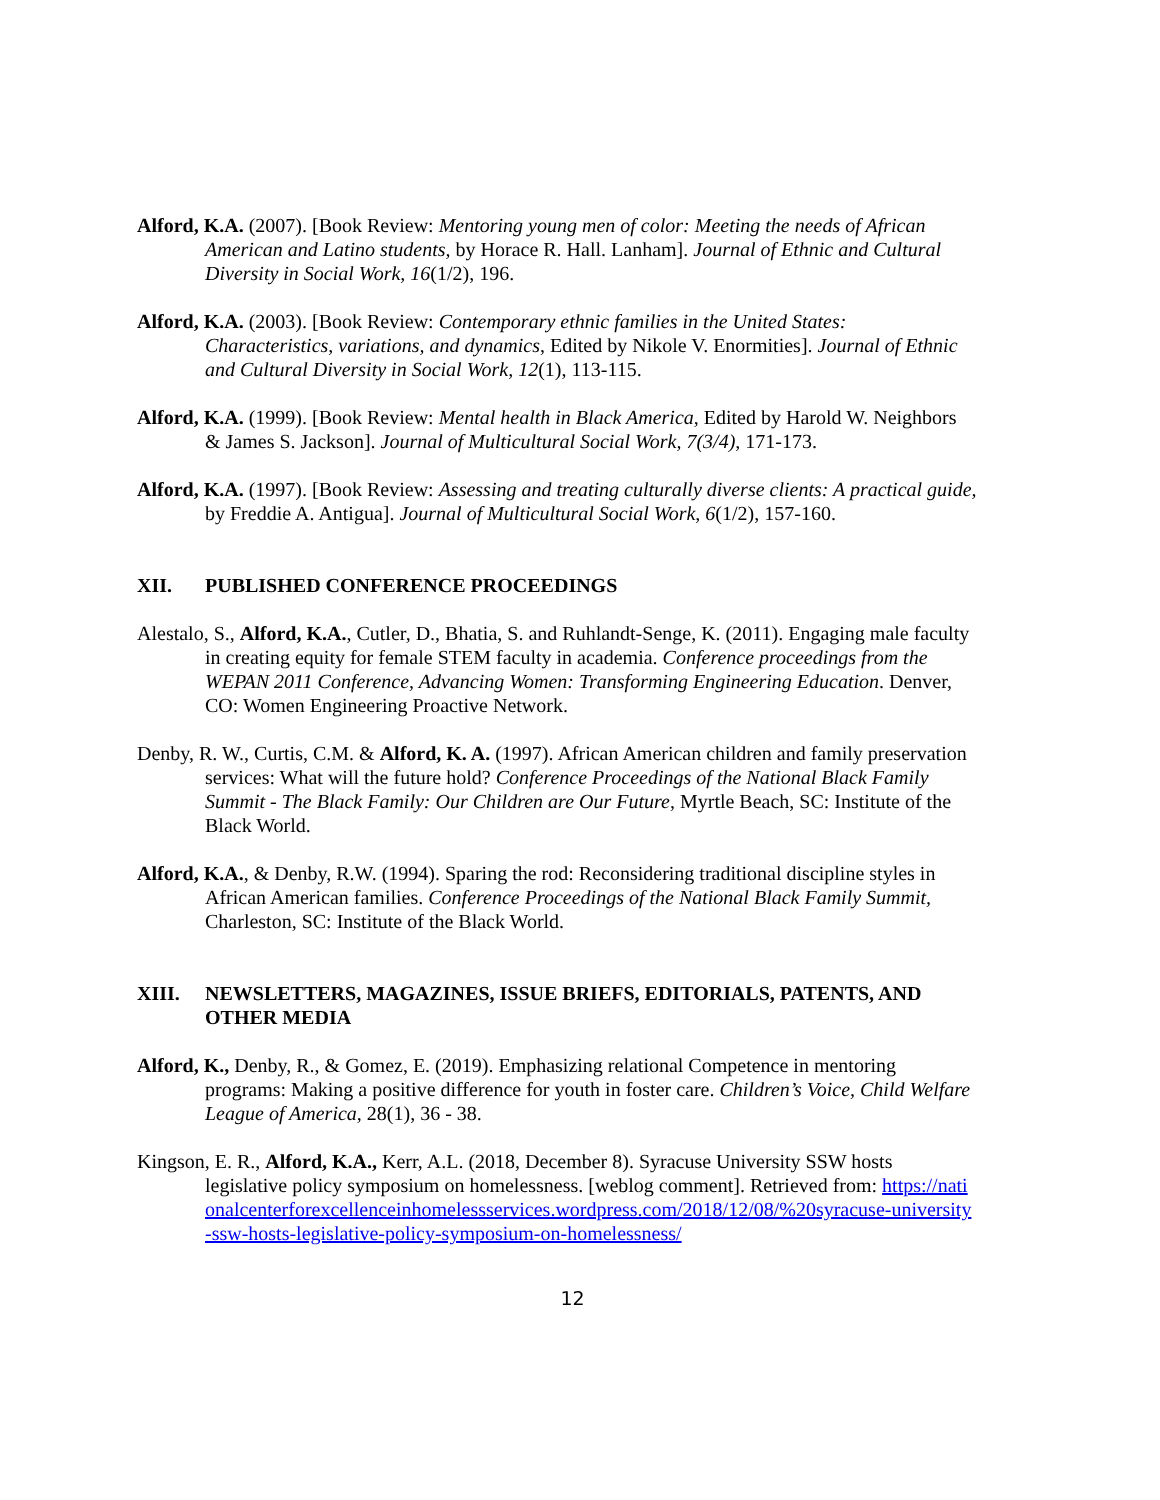Alford, K.A. (2007). [Book Review: Mentoring young men of color: Meeting the needs of African American and Latino students, by Horace R. Hall. Lanham]. Journal of Ethnic and Cultural Diversity in Social Work, 16(1/2), 196.
Alford, K.A. (2003). [Book Review: Contemporary ethnic families in the United States: Characteristics, variations, and dynamics, Edited by Nikole V. Enormities]. Journal of Ethnic and Cultural Diversity in Social Work, 12(1), 113-115.
Alford, K.A. (1999). [Book Review: Mental health in Black America, Edited by Harold W. Neighbors & James S. Jackson]. Journal of Multicultural Social Work, 7(3/4), 171-173.
Alford, K.A. (1997). [Book Review: Assessing and treating culturally diverse clients: A practical guide, by Freddie A. Antigua]. Journal of Multicultural Social Work, 6(1/2), 157-160.
XII. PUBLISHED CONFERENCE PROCEEDINGS
Alestalo, S., Alford, K.A., Cutler, D., Bhatia, S. and Ruhlandt-Senge, K. (2011). Engaging male faculty in creating equity for female STEM faculty in academia. Conference proceedings from the WEPAN 2011 Conference, Advancing Women: Transforming Engineering Education. Denver, CO: Women Engineering Proactive Network.
Denby, R. W., Curtis, C.M. & Alford, K. A. (1997). African American children and family preservation services: What will the future hold? Conference Proceedings of the National Black Family Summit - The Black Family: Our Children are Our Future, Myrtle Beach, SC: Institute of the Black World.
Alford, K.A., & Denby, R.W. (1994). Sparing the rod: Reconsidering traditional discipline styles in African American families. Conference Proceedings of the National Black Family Summit, Charleston, SC: Institute of the Black World.
XIII. NEWSLETTERS, MAGAZINES, ISSUE BRIEFS, EDITORIALS, PATENTS, AND OTHER MEDIA
Alford, K., Denby, R., & Gomez, E. (2019). Emphasizing relational Competence in mentoring programs: Making a positive difference for youth in foster care. Children’s Voice, Child Welfare League of America, 28(1), 36 - 38.
Kingson, E. R., Alford, K.A., Kerr, A.L. (2018, December 8). Syracuse University SSW hosts legislative policy symposium on homelessness. [weblog comment]. Retrieved from: https://nationalcenterforexcellenceinhomelessservices.wordpress.com/2018/12/08/%20syracuse-university-ssw-hosts-legislative-policy-symposium-on-homelessness/
12